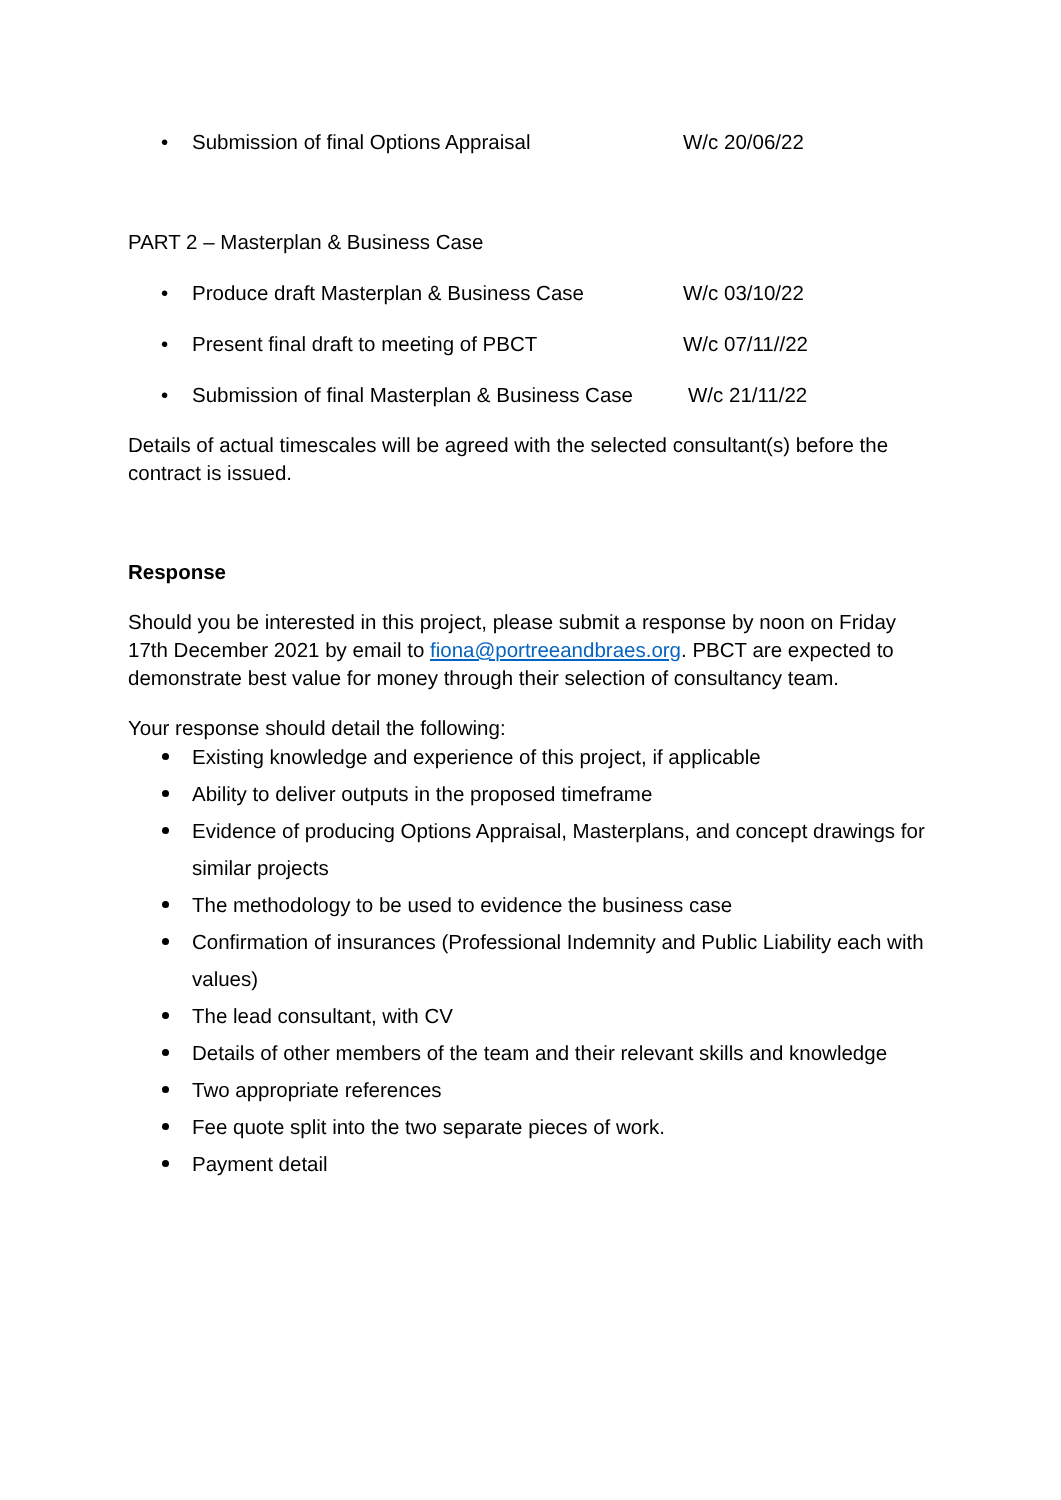• Submission of final Options Appraisal W/c 20/06/22
PART 2 – Masterplan & Business Case
• Produce draft Masterplan & Business Case W/c 03/10/22
• Present final draft to meeting of PBCT W/c 07/11//22
• Submission of final Masterplan & Business Case W/c 21/11/22
Details of actual timescales will be agreed with the selected consultant(s) before the contract is issued.
Response
Should you be interested in this project, please submit a response by noon on Friday 17th December 2021 by email to fiona@portreeandbraes.org. PBCT are expected to demonstrate best value for money through their selection of consultancy team.
Your response should detail the following:
Existing knowledge and experience of this project, if applicable
Ability to deliver outputs in the proposed timeframe
Evidence of producing Options Appraisal, Masterplans, and concept drawings for similar projects
The methodology to be used to evidence the business case
Confirmation of insurances (Professional Indemnity and Public Liability each with values)
The lead consultant, with CV
Details of other members of the team and their relevant skills and knowledge
Two appropriate references
Fee quote split into the two separate pieces of work.
Payment detail